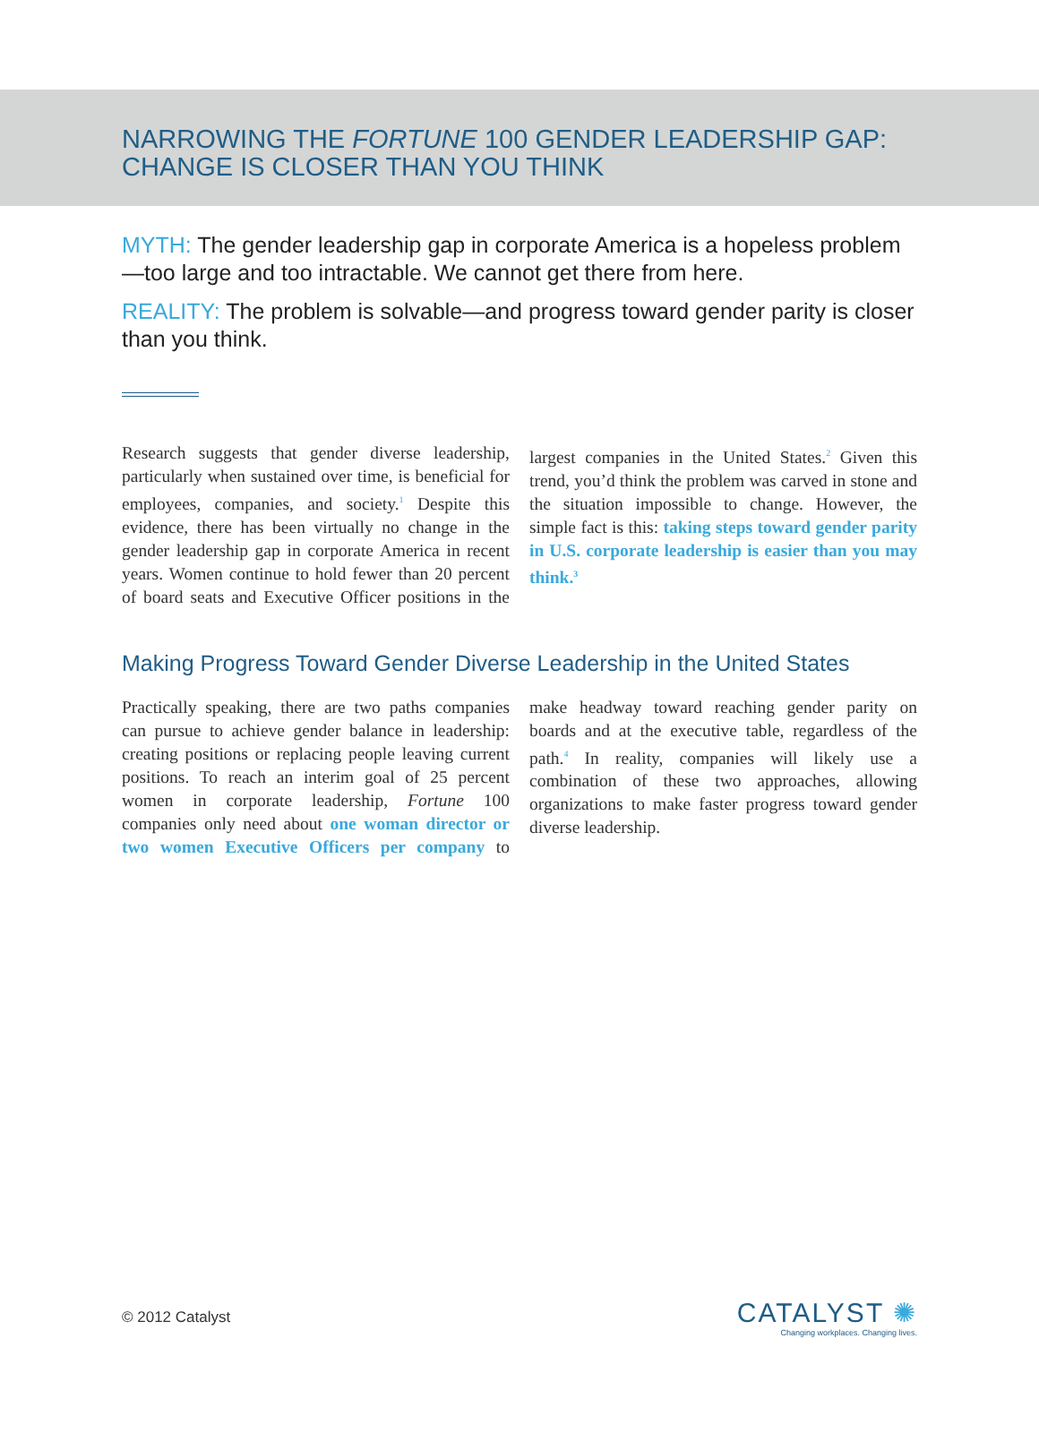NARROWING THE FORTUNE 100 GENDER LEADERSHIP GAP:
CHANGE IS CLOSER THAN YOU THINK
MYTH: The gender leadership gap in corporate America is a hopeless problem—too large and too intractable. We cannot get there from here.
REALITY: The problem is solvable—and progress toward gender parity is closer than you think.
Research suggests that gender diverse leadership, particularly when sustained over time, is beneficial for employees, companies, and society.<sup>1</sup> Despite this evidence, there has been virtually no change in the gender leadership gap in corporate America in recent years. Women continue to hold fewer than 20 percent of board seats and Executive Officer positions in the largest companies in the United States.<sup>2</sup> Given this trend, you’d think the problem was carved in stone and the situation impossible to change. However, the simple fact is this: taking steps toward gender parity in U.S. corporate leadership is easier than you may think.<sup>3</sup>
Making Progress Toward Gender Diverse Leadership in the United States
Practically speaking, there are two paths companies can pursue to achieve gender balance in leadership: creating positions or replacing people leaving current positions. To reach an interim goal of 25 percent women in corporate leadership, Fortune 100 companies only need about one woman director or two women Executive Officers per company to make headway toward reaching gender parity on boards and at the executive table, regardless of the path.<sup>4</sup> In reality, companies will likely use a combination of these two approaches, allowing organizations to make faster progress toward gender diverse leadership.
© 2012 Catalyst
CATALYST ✺
Changing workplaces. Changing lives.